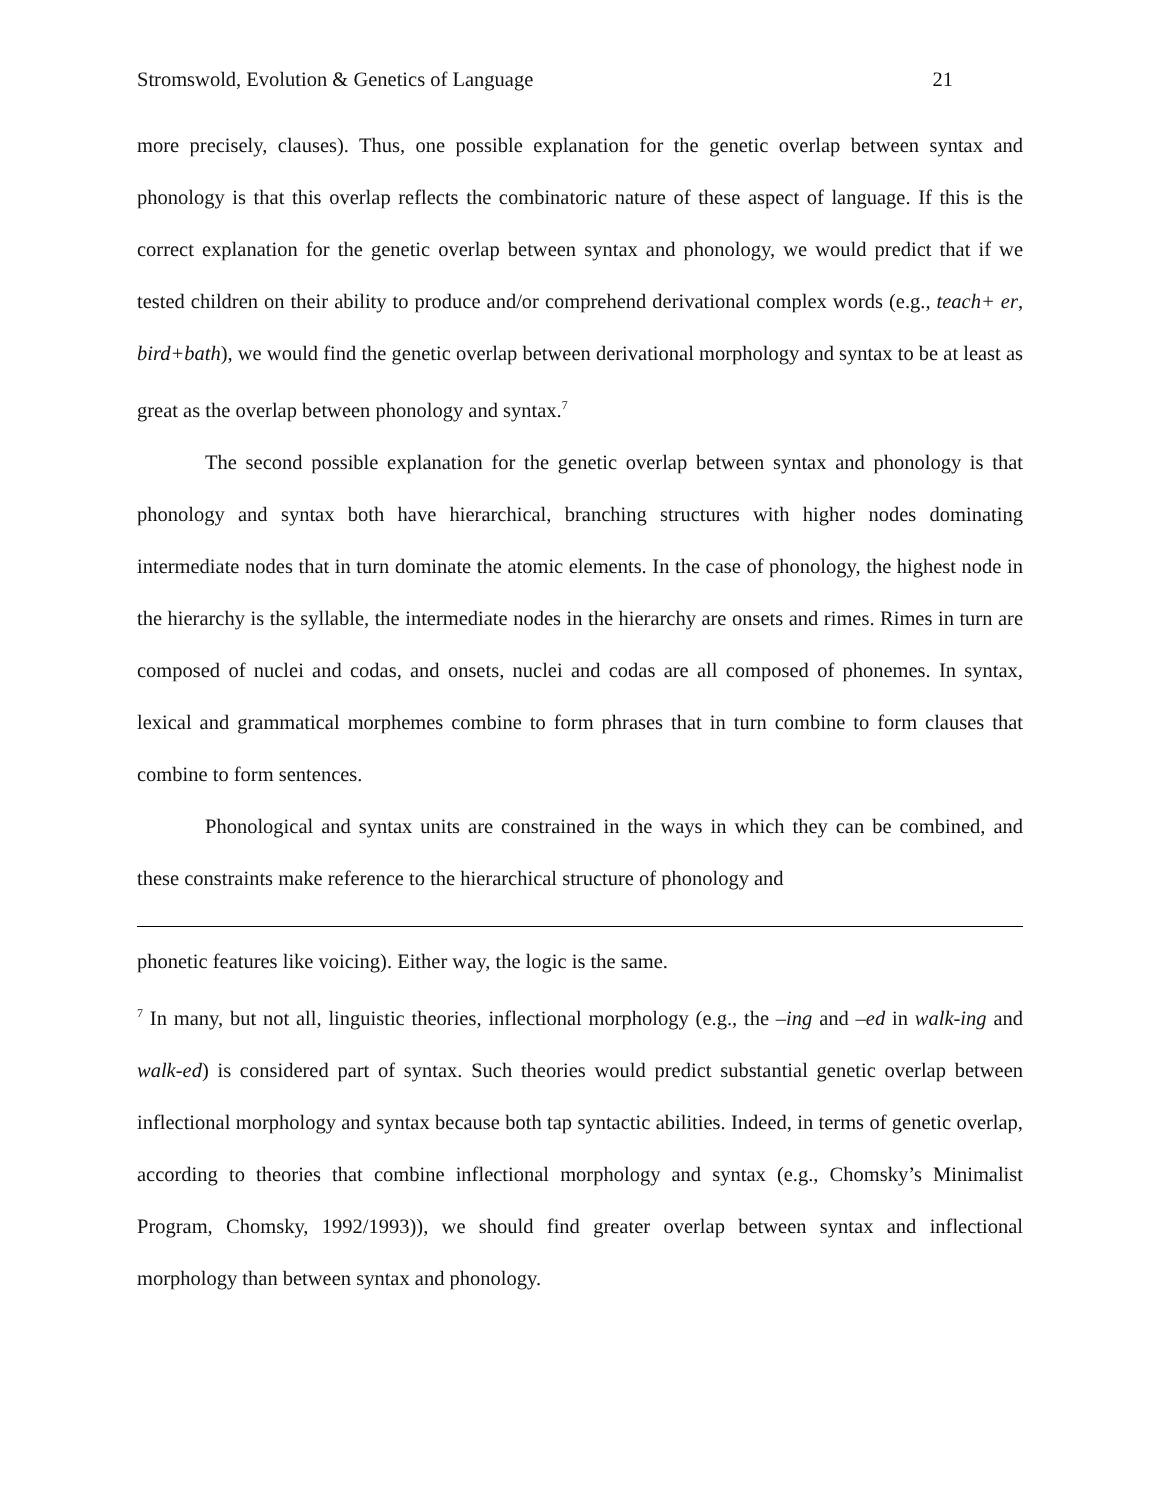Stromswold, Evolution & Genetics of Language 21
more precisely, clauses). Thus, one possible explanation for the genetic overlap between syntax and phonology is that this overlap reflects the combinatoric nature of these aspect of language. If this is the correct explanation for the genetic overlap between syntax and phonology, we would predict that if we tested children on their ability to produce and/or comprehend derivational complex words (e.g., teach+ er, bird+bath), we would find the genetic overlap between derivational morphology and syntax to be at least as great as the overlap between phonology and syntax.<sup>7</sup>
The second possible explanation for the genetic overlap between syntax and phonology is that phonology and syntax both have hierarchical, branching structures with higher nodes dominating intermediate nodes that in turn dominate the atomic elements. In the case of phonology, the highest node in the hierarchy is the syllable, the intermediate nodes in the hierarchy are onsets and rimes. Rimes in turn are composed of nuclei and codas, and onsets, nuclei and codas are all composed of phonemes. In syntax, lexical and grammatical morphemes combine to form phrases that in turn combine to form clauses that combine to form sentences.
Phonological and syntax units are constrained in the ways in which they can be combined, and these constraints make reference to the hierarchical structure of phonology and
phonetic features like voicing). Either way, the logic is the same.
<sup>7</sup> In many, but not all, linguistic theories, inflectional morphology (e.g., the –ing and –ed in walk-ing and walk-ed) is considered part of syntax. Such theories would predict substantial genetic overlap between inflectional morphology and syntax because both tap syntactic abilities. Indeed, in terms of genetic overlap, according to theories that combine inflectional morphology and syntax (e.g., Chomsky’s Minimalist Program, Chomsky, 1992/1993)), we should find greater overlap between syntax and inflectional morphology than between syntax and phonology.